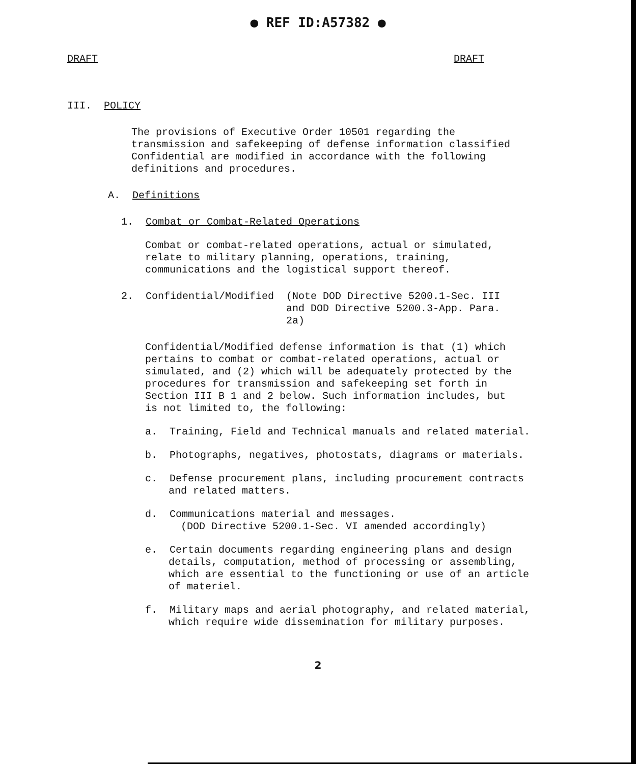● REF ID:A57382 ●
DRAFT DRAFT
III. POLICY
The provisions of Executive Order 10501 regarding the transmission and safekeeping of defense information classified Confidential are modified in accordance with the following definitions and procedures.
A. Definitions
1. Combat or Combat-Related Operations
Combat or combat-related operations, actual or simulated, relate to military planning, operations, training, communications and the logistical support thereof.
2. Confidential/Modified (Note DOD Directive 5200.1-Sec. III and DOD Directive 5200.3-App. Para. 2a)
Confidential/Modified defense information is that (1) which pertains to combat or combat-related operations, actual or simulated, and (2) which will be adequately protected by the procedures for transmission and safekeeping set forth in Section III B 1 and 2 below. Such information includes, but is not limited to, the following:
a. Training, Field and Technical manuals and related material.
b. Photographs, negatives, photostats, diagrams or materials.
c. Defense procurement plans, including procurement contracts and related matters.
d. Communications material and messages.
(DOD Directive 5200.1-Sec. VI amended accordingly)
e. Certain documents regarding engineering plans and design details, computation, method of processing or assembling, which are essential to the functioning or use of an article of materiel.
f. Military maps and aerial photography, and related material, which require wide dissemination for military purposes.
2